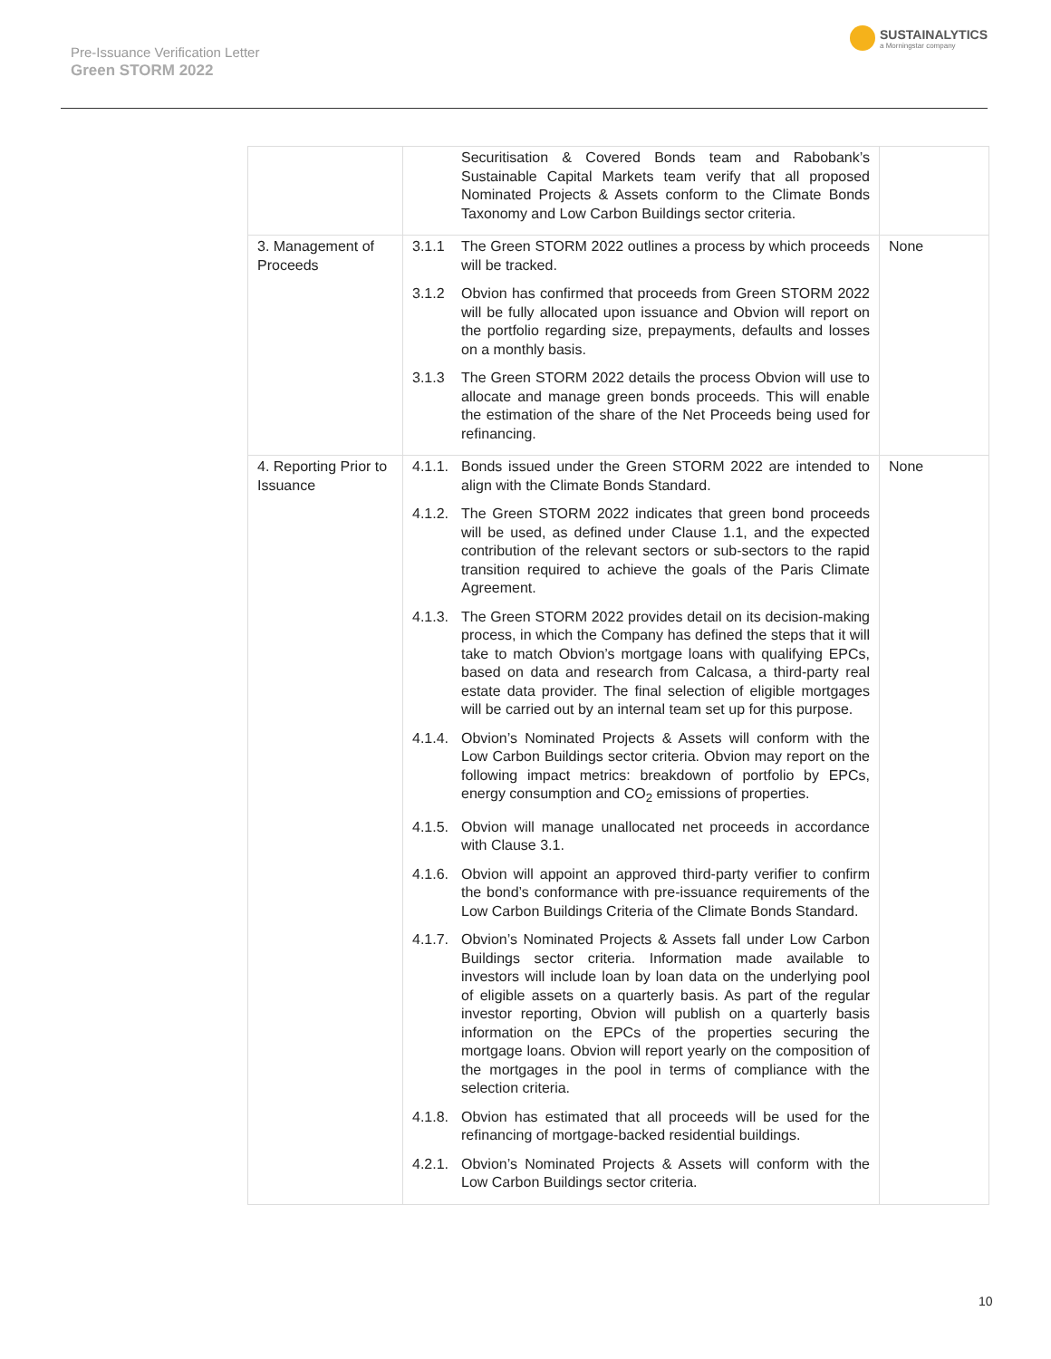Pre-Issuance Verification Letter
Green STORM 2022
SUSTAINALYTICS
a Morningstar company
| | Securitisation & Covered Bonds team and Rabobank’s Sustainable Capital Markets team verify that all proposed Nominated Projects & Assets conform to the Climate Bonds Taxonomy and Low Carbon Buildings sector criteria. | |
| 3. Management of Proceeds | 3.1.1 The Green STORM 2022 outlines a process by which proceeds will be tracked. 3.1.2 Obvion has confirmed that proceeds from Green STORM 2022 will be fully allocated upon issuance and Obvion will report on the portfolio regarding size, prepayments, defaults and losses on a monthly basis. 3.1.3 The Green STORM 2022 details the process Obvion will use to allocate and manage green bonds proceeds. This will enable the estimation of the share of the Net Proceeds being used for refinancing. | None |
| 4. Reporting Prior to Issuance | 4.1.1. Bonds issued under the Green STORM 2022 are intended to align with the Climate Bonds Standard. 4.1.2. The Green STORM 2022 indicates that green bond proceeds will be used, as defined under Clause 1.1, and the expected contribution of the relevant sectors or sub-sectors to the rapid transition required to achieve the goals of the Paris Climate Agreement. 4.1.3. The Green STORM 2022 provides detail on its decision-making process, in which the Company has defined the steps that it will take to match Obvion’s mortgage loans with qualifying EPCs, based on data and research from Calcasa, a third-party real estate data provider. The final selection of eligible mortgages will be carried out by an internal team set up for this purpose. 4.1.4. Obvion’s Nominated Projects & Assets will conform with the Low Carbon Buildings sector criteria. Obvion may report on the following impact metrics: breakdown of portfolio by EPCs, energy consumption and CO<sub>2</sub> emissions of properties. 4.1.5. Obvion will manage unallocated net proceeds in accordance with Clause 3.1. 4.1.6. Obvion will appoint an approved third-party verifier to confirm the bond’s conformance with pre-issuance requirements of the Low Carbon Buildings Criteria of the Climate Bonds Standard. 4.1.7. Obvion’s Nominated Projects & Assets fall under Low Carbon Buildings sector criteria. Information made available to investors will include loan by loan data on the underlying pool of eligible assets on a quarterly basis. As part of the regular investor reporting, Obvion will publish on a quarterly basis information on the EPCs of the properties securing the mortgage loans. Obvion will report yearly on the composition of the mortgages in the pool in terms of compliance with the selection criteria. 4.1.8. Obvion has estimated that all proceeds will be used for the refinancing of mortgage-backed residential buildings. 4.2.1. Obvion’s Nominated Projects & Assets will conform with the Low Carbon Buildings sector criteria. | None |
10